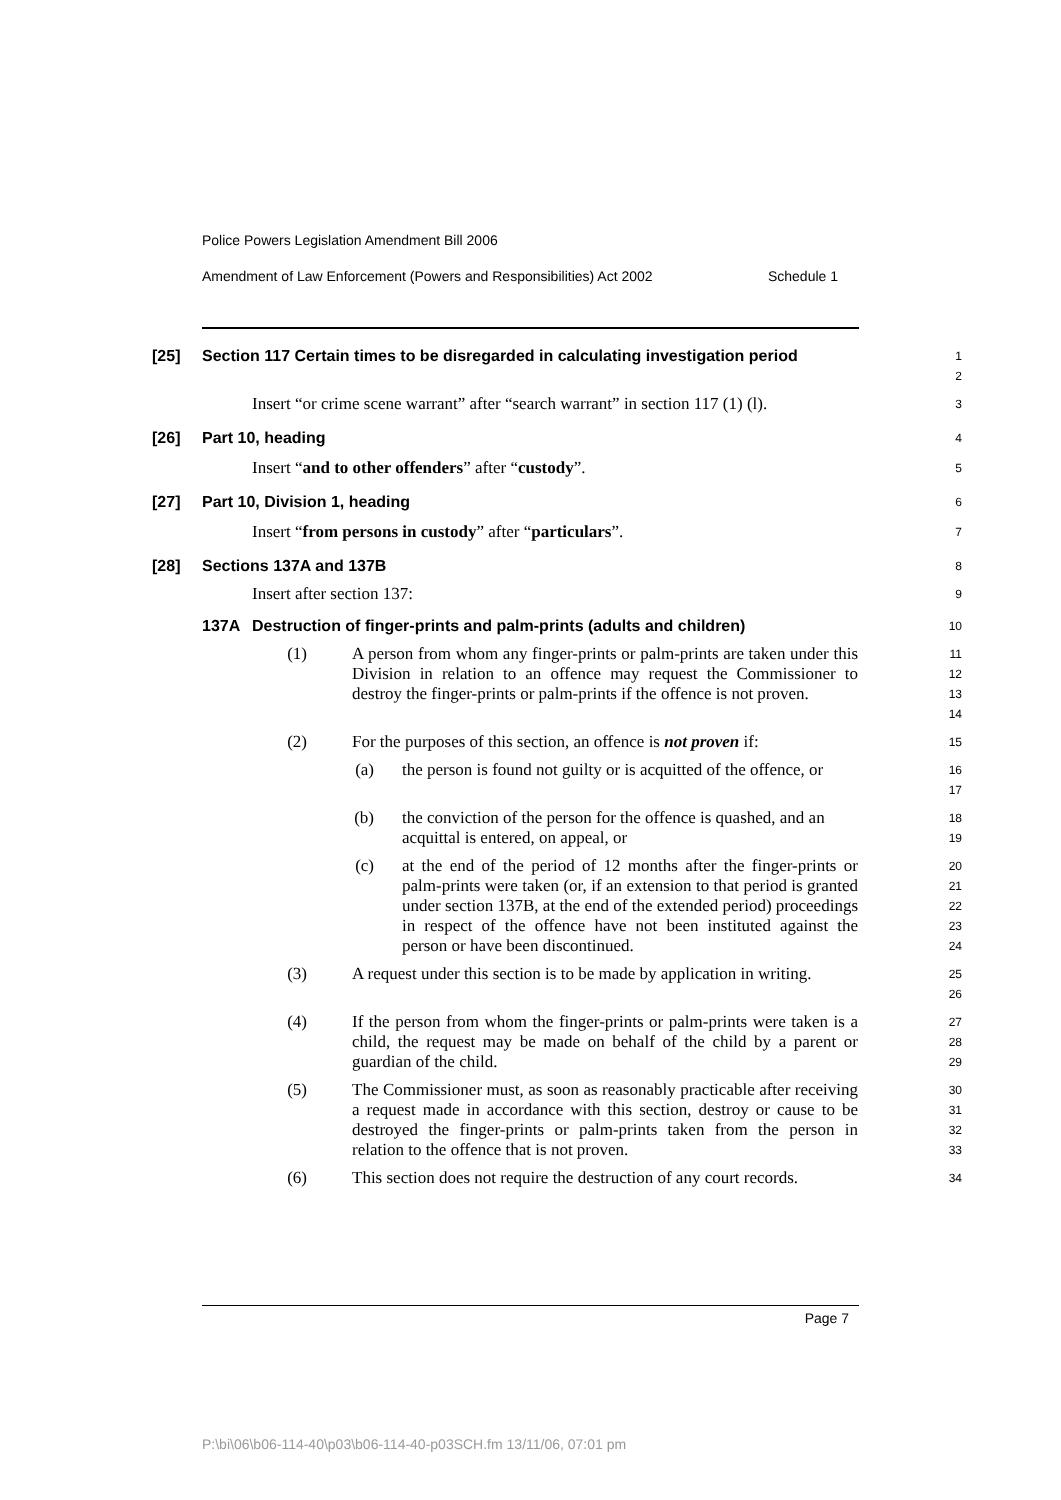Police Powers Legislation Amendment Bill 2006
Amendment of Law Enforcement (Powers and Responsibilities) Act 2002 Schedule 1
[25] Section 117 Certain times to be disregarded in calculating investigation period
1
2
Insert “or crime scene warrant” after “search warrant” in section 117 (1) (l).
3
[26] Part 10, heading
4
Insert “and to other offenders” after “custody”.
5
[27] Part 10, Division 1, heading
6
Insert “from persons in custody” after “particulars”.
7
[28] Sections 137A and 137B
8
Insert after section 137:
9
137A Destruction of finger-prints and palm-prints (adults and children)
10
(1) A person from whom any finger-prints or palm-prints are taken under this Division in relation to an offence may request the Commissioner to destroy the finger-prints or palm-prints if the offence is not proven.
11
12
13
14
(2) For the purposes of this section, an offence is not proven if:
15
(a) the person is found not guilty or is acquitted of the offence, or
16
17
(b) the conviction of the person for the offence is quashed, and an acquittal is entered, on appeal, or
18
19
(c) at the end of the period of 12 months after the finger-prints or palm-prints were taken (or, if an extension to that period is granted under section 137B, at the end of the extended period) proceedings in respect of the offence have not been instituted against the person or have been discontinued.
20
21
22
23
24
(3) A request under this section is to be made by application in writing.
25
26
(4) If the person from whom the finger-prints or palm-prints were taken is a child, the request may be made on behalf of the child by a parent or guardian of the child.
27
28
29
(5) The Commissioner must, as soon as reasonably practicable after receiving a request made in accordance with this section, destroy or cause to be destroyed the finger-prints or palm-prints taken from the person in relation to the offence that is not proven.
30
31
32
33
(6) This section does not require the destruction of any court records.
34
Page 7
P:\bi\06\b06-114-40\p03\b06-114-40-p03SCH.fm 13/11/06, 07:01 pm